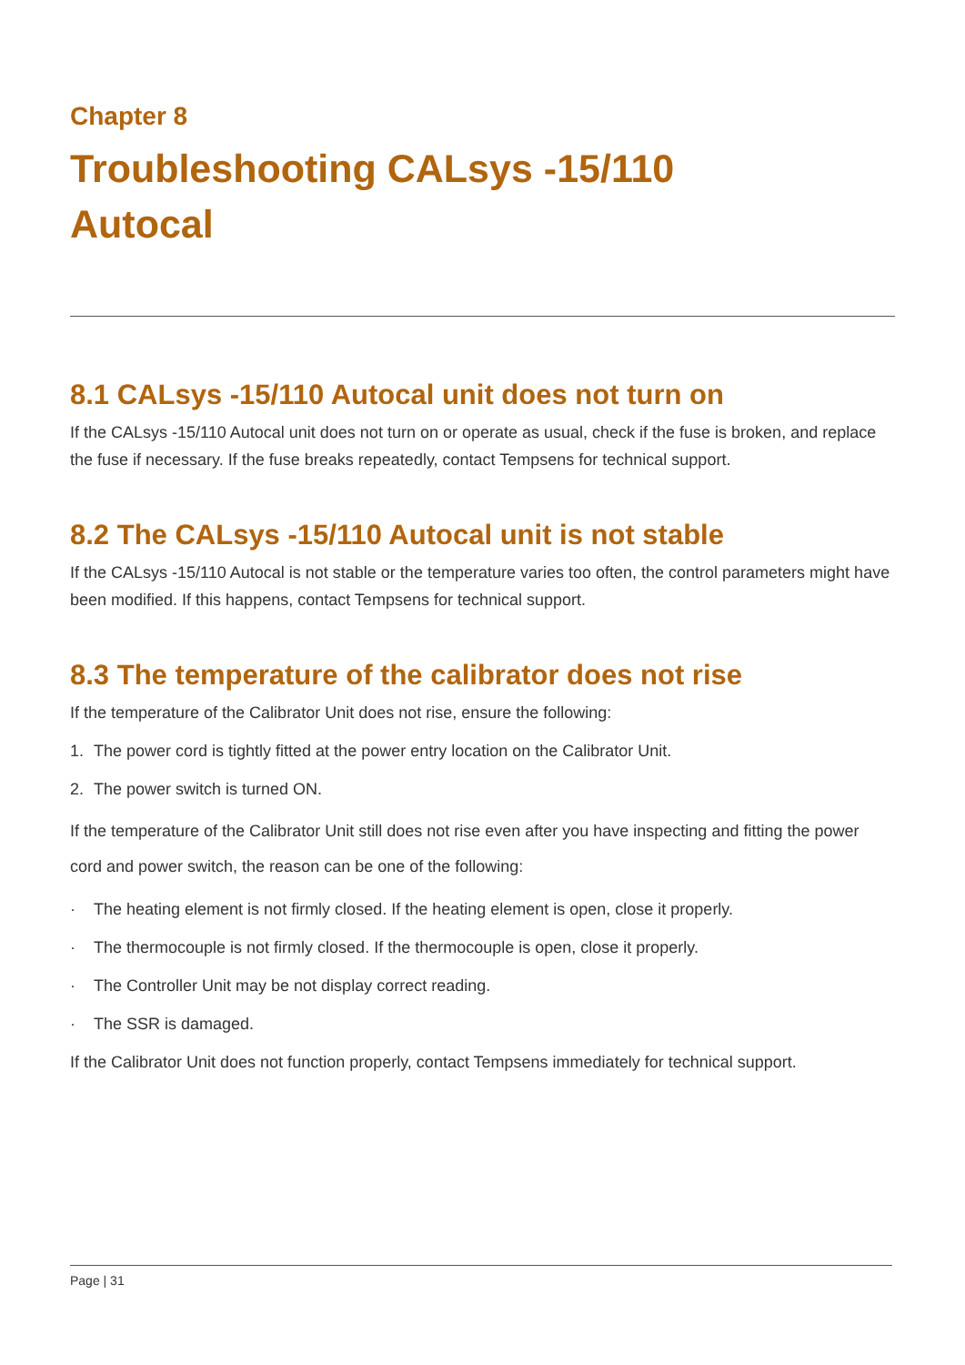Chapter 8
Troubleshooting CALsys -15/110
Autocal
8.1 CALsys -15/110 Autocal unit does not turn on
If the CALsys -15/110 Autocal unit does not turn on or operate as usual, check if the fuse is broken, and replace the fuse if necessary. If the fuse breaks repeatedly, contact Tempsens for technical support.
8.2 The CALsys -15/110 Autocal unit is not stable
If the CALsys -15/110 Autocal is not stable or the temperature varies too often, the control parameters might have been modified. If this happens, contact Tempsens for technical support.
8.3 The temperature of the calibrator does not rise
If the temperature of the Calibrator Unit does not rise, ensure the following:
1. The power cord is tightly fitted at the power entry location on the Calibrator Unit.
2. The power switch is turned ON.
If the temperature of the Calibrator Unit still does not rise even after you have inspecting and fitting the power cord and power switch, the reason can be one of the following:
· The heating element is not firmly closed. If the heating element is open, close it properly.
· The thermocouple is not firmly closed. If the thermocouple is open, close it properly.
· The Controller Unit may be not display correct reading.
· The SSR is damaged.
If the Calibrator Unit does not function properly, contact Tempsens immediately for technical support.
Page | 31